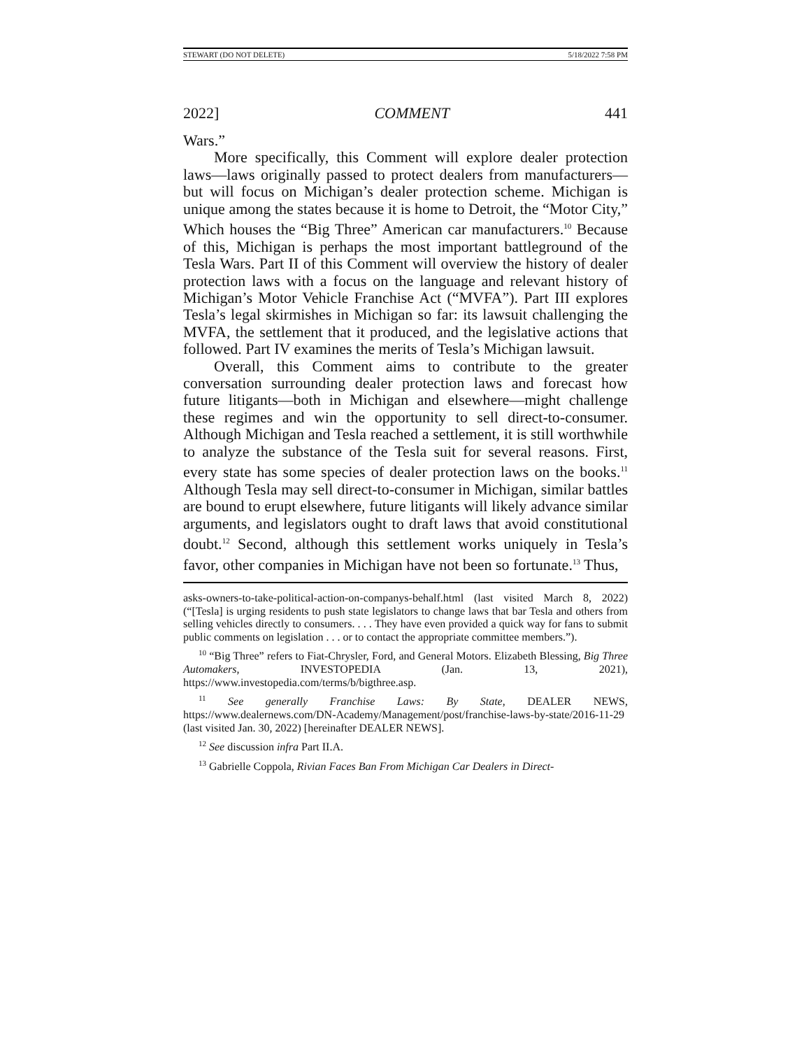STEWART (DO NOT DELETE) 5/18/2022 7:58 PM
2022] COMMENT 441
Wars.”
More specifically, this Comment will explore dealer protection laws—laws originally passed to protect dealers from manufacturers—but will focus on Michigan’s dealer protection scheme. Michigan is unique among the states because it is home to Detroit, the “Motor City,” Which houses the “Big Three” American car manufacturers.<sup>10</sup> Because of this, Michigan is perhaps the most important battleground of the Tesla Wars. Part II of this Comment will overview the history of dealer protection laws with a focus on the language and relevant history of Michigan’s Motor Vehicle Franchise Act (“MVFA”). Part III explores Tesla’s legal skirmishes in Michigan so far: its lawsuit challenging the MVFA, the settlement that it produced, and the legislative actions that followed. Part IV examines the merits of Tesla’s Michigan lawsuit.
Overall, this Comment aims to contribute to the greater conversation surrounding dealer protection laws and forecast how future litigants—both in Michigan and elsewhere—might challenge these regimes and win the opportunity to sell direct-to-consumer. Although Michigan and Tesla reached a settlement, it is still worthwhile to analyze the substance of the Tesla suit for several reasons. First, every state has some species of dealer protection laws on the books.<sup>11</sup> Although Tesla may sell direct-to-consumer in Michigan, similar battles are bound to erupt elsewhere, future litigants will likely advance similar arguments, and legislators ought to draft laws that avoid constitutional doubt.<sup>12</sup> Second, although this settlement works uniquely in Tesla’s favor, other companies in Michigan have not been so fortunate.<sup>13</sup> Thus,
asks-owners-to-take-political-action-on-companys-behalf.html (last visited March 8, 2022) (“[Tesla] is urging residents to push state legislators to change laws that bar Tesla and others from selling vehicles directly to consumers. . . . They have even provided a quick way for fans to submit public comments on legislation . . . or to contact the appropriate committee members.”).
<sup>10</sup> “Big Three” refers to Fiat-Chrysler, Ford, and General Motors. Elizabeth Blessing, Big Three Automakers, INVESTOPEDIA (Jan. 13, 2021), https://www.investopedia.com/terms/b/bigthree.asp.
<sup>11</sup> See generally Franchise Laws: By State, DEALER NEWS, https://www.dealernews.com/DN-Academy/Management/post/franchise-laws-by-state/2016-11-29 (last visited Jan. 30, 2022) [hereinafter DEALER NEWS].
<sup>12</sup> See discussion infra Part II.A.
<sup>13</sup> Gabrielle Coppola, Rivian Faces Ban From Michigan Car Dealers in Direct-